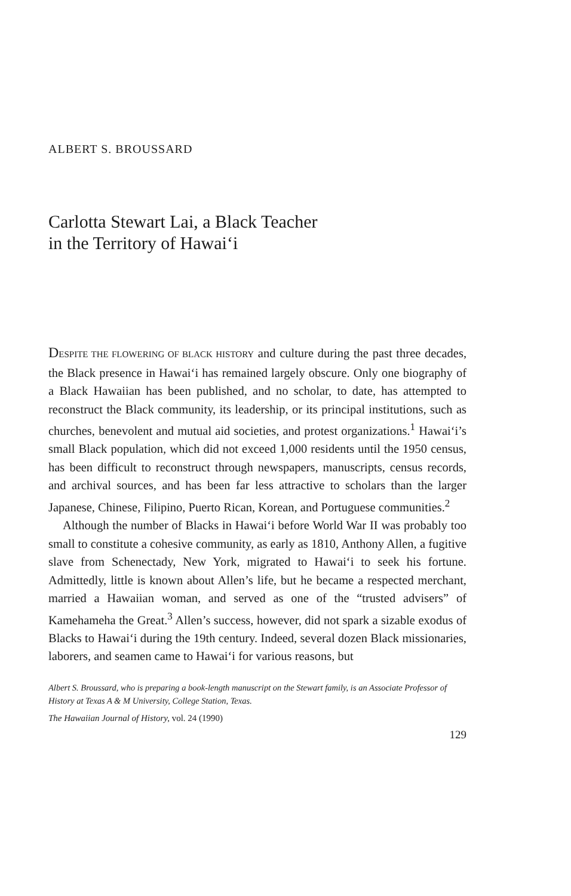ALBERT S. BROUSSARD
Carlotta Stewart Lai, a Black Teacher
in the Territory of Hawai‘i
DESPITE THE FLOWERING OF BLACK HISTORY and culture during the past three decades, the Black presence in Hawai‘i has remained largely obscure. Only one biography of a Black Hawaiian has been published, and no scholar, to date, has attempted to reconstruct the Black community, its leadership, or its principal institutions, such as churches, benevolent and mutual aid societies, and protest organizations.<sup>1</sup> Hawai‘i’s small Black population, which did not exceed 1,000 residents until the 1950 census, has been difficult to reconstruct through newspapers, manuscripts, census records, and archival sources, and has been far less attractive to scholars than the larger Japanese, Chinese, Filipino, Puerto Rican, Korean, and Portuguese communities.<sup>2</sup>
Although the number of Blacks in Hawai‘i before World War II was probably too small to constitute a cohesive community, as early as 1810, Anthony Allen, a fugitive slave from Schenectady, New York, migrated to Hawai‘i to seek his fortune. Admittedly, little is known about Allen’s life, but he became a respected merchant, married a Hawaiian woman, and served as one of the “trusted advisers” of Kamehameha the Great.<sup>3</sup> Allen’s success, however, did not spark a sizable exodus of Blacks to Hawai‘i during the 19th century. Indeed, several dozen Black missionaries, laborers, and seamen came to Hawai‘i for various reasons, but
Albert S. Broussard, who is preparing a book-length manuscript on the Stewart family, is an Associate Professor of History at Texas A & M University, College Station, Texas.
The Hawaiian Journal of History, vol. 24 (1990)
129